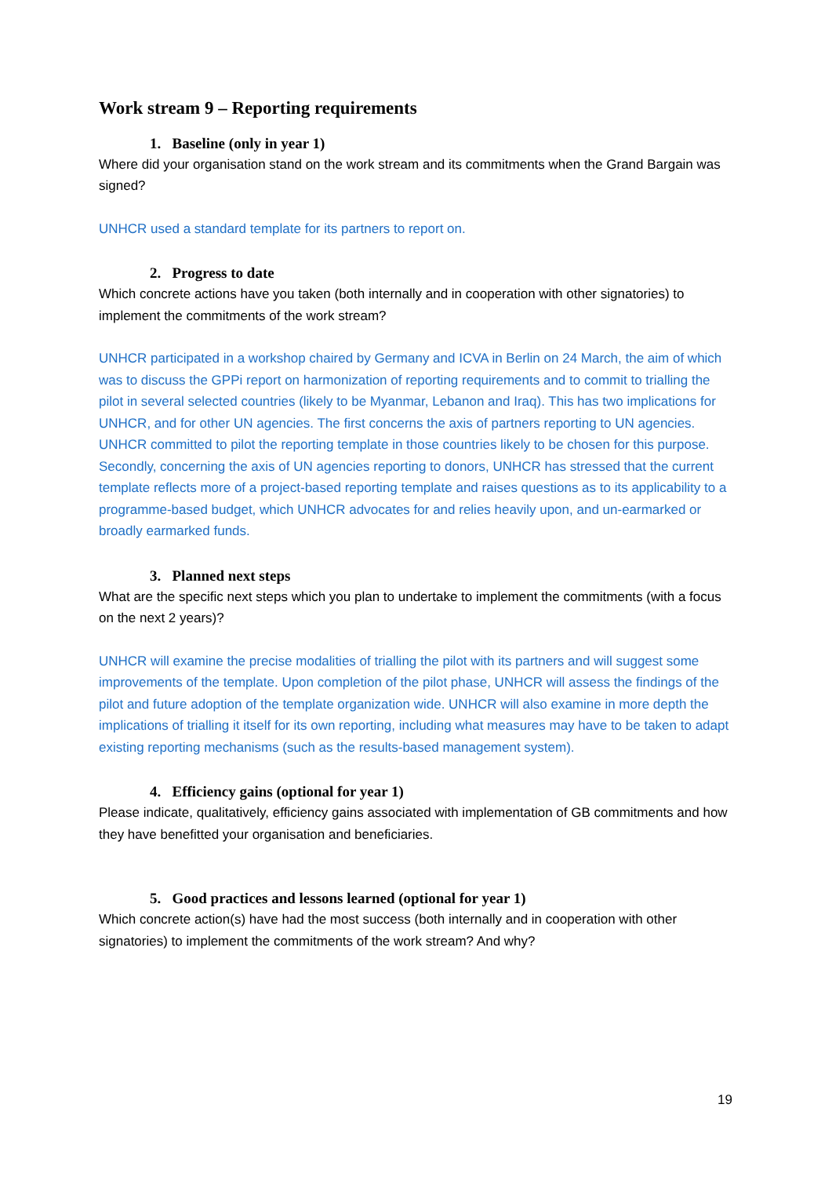Work stream 9 – Reporting requirements
1. Baseline (only in year 1)
Where did your organisation stand on the work stream and its commitments when the Grand Bargain was signed?
UNHCR used a standard template for its partners to report on.
2. Progress to date
Which concrete actions have you taken (both internally and in cooperation with other signatories) to implement the commitments of the work stream?
UNHCR participated in a workshop chaired by Germany and ICVA in Berlin on 24 March, the aim of which was to discuss the GPPi report on harmonization of reporting requirements and to commit to trialling the pilot in several selected countries (likely to be Myanmar, Lebanon and Iraq). This has two implications for UNHCR, and for other UN agencies. The first concerns the axis of partners reporting to UN agencies. UNHCR committed to pilot the reporting template in those countries likely to be chosen for this purpose. Secondly, concerning the axis of UN agencies reporting to donors, UNHCR has stressed that the current template reflects more of a project-based reporting template and raises questions as to its applicability to a programme-based budget, which UNHCR advocates for and relies heavily upon, and un-earmarked or broadly earmarked funds.
3. Planned next steps
What are the specific next steps which you plan to undertake to implement the commitments (with a focus on the next 2 years)?
UNHCR will examine the precise modalities of trialling the pilot with its partners and will suggest some improvements of the template. Upon completion of the pilot phase, UNHCR will assess the findings of the pilot and future adoption of the template organization wide. UNHCR will also examine in more depth the implications of trialling it itself for its own reporting, including what measures may have to be taken to adapt existing reporting mechanisms (such as the results-based management system).
4. Efficiency gains (optional for year 1)
Please indicate, qualitatively, efficiency gains associated with implementation of GB commitments and how they have benefitted your organisation and beneficiaries.
5. Good practices and lessons learned (optional for year 1)
Which concrete action(s) have had the most success (both internally and in cooperation with other signatories) to implement the commitments of the work stream? And why?
19